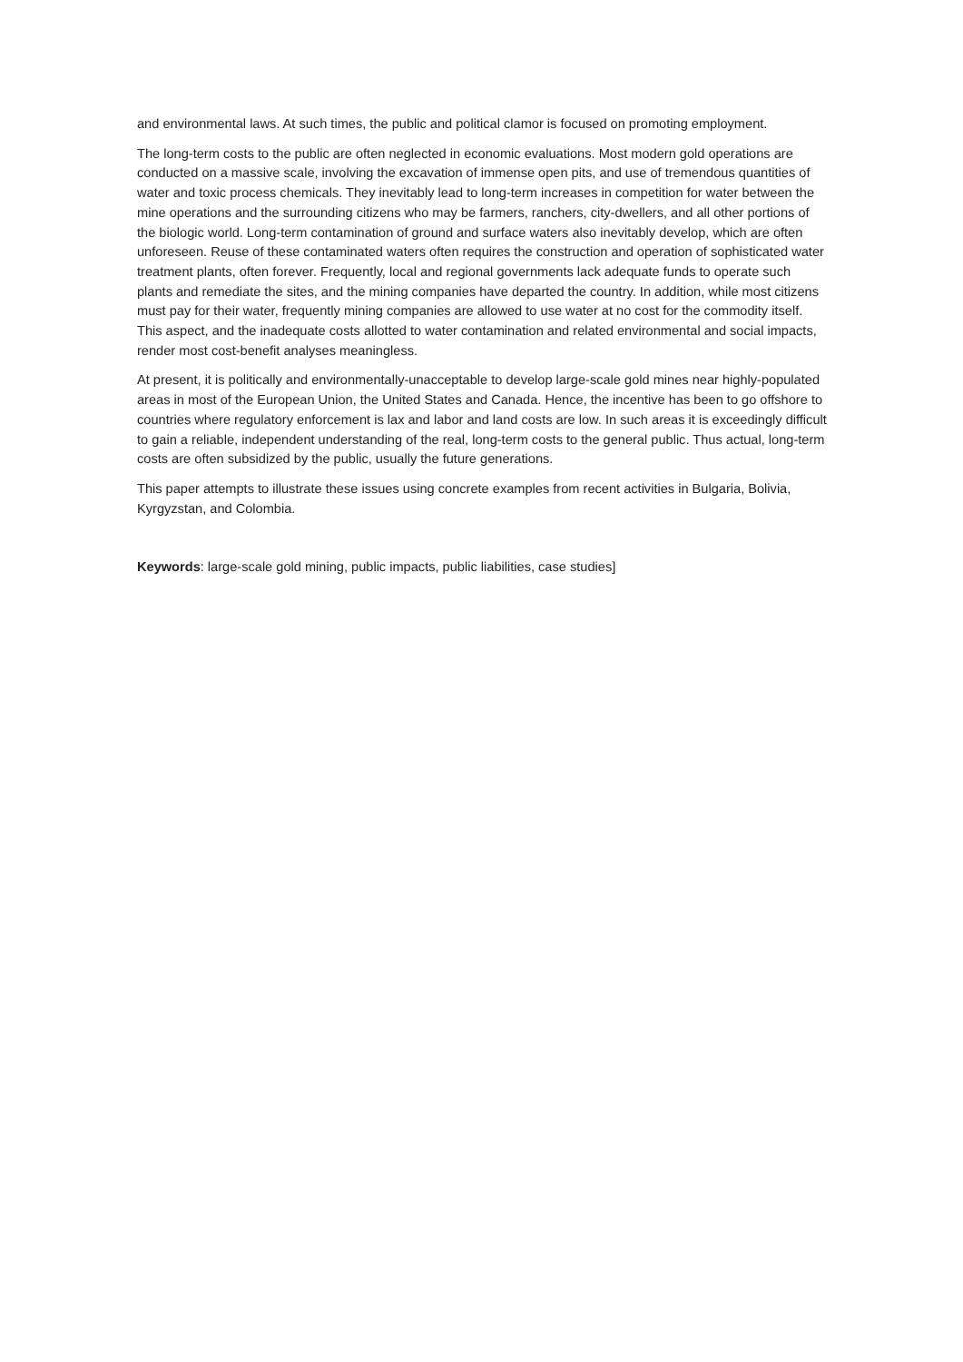and environmental laws. At such times, the public and political clamor is focused on promoting employment.
The long-term costs to the public are often neglected in economic evaluations. Most modern gold operations are conducted on a massive scale, involving the excavation of immense open pits, and use of tremendous quantities of water and toxic process chemicals. They inevitably lead to long-term increases in competition for water between the mine operations and the surrounding citizens who may be farmers, ranchers, city-dwellers, and all other portions of the biologic world. Long-term contamination of ground and surface waters also inevitably develop, which are often unforeseen. Reuse of these contaminated waters often requires the construction and operation of sophisticated water treatment plants, often forever. Frequently, local and regional governments lack adequate funds to operate such plants and remediate the sites, and the mining companies have departed the country. In addition, while most citizens must pay for their water, frequently mining companies are allowed to use water at no cost for the commodity itself. This aspect, and the inadequate costs allotted to water contamination and related environmental and social impacts, render most cost-benefit analyses meaningless.
At present, it is politically and environmentally-unacceptable to develop large-scale gold mines near highly-populated areas in most of the European Union, the United States and Canada. Hence, the incentive has been to go offshore to countries where regulatory enforcement is lax and labor and land costs are low. In such areas it is exceedingly difficult to gain a reliable, independent understanding of the real, long-term costs to the general public. Thus actual, long-term costs are often subsidized by the public, usually the future generations.
This paper attempts to illustrate these issues using concrete examples from recent activities in Bulgaria, Bolivia, Kyrgyzstan, and Colombia.
Keywords: large-scale gold mining, public impacts, public liabilities, case studies]